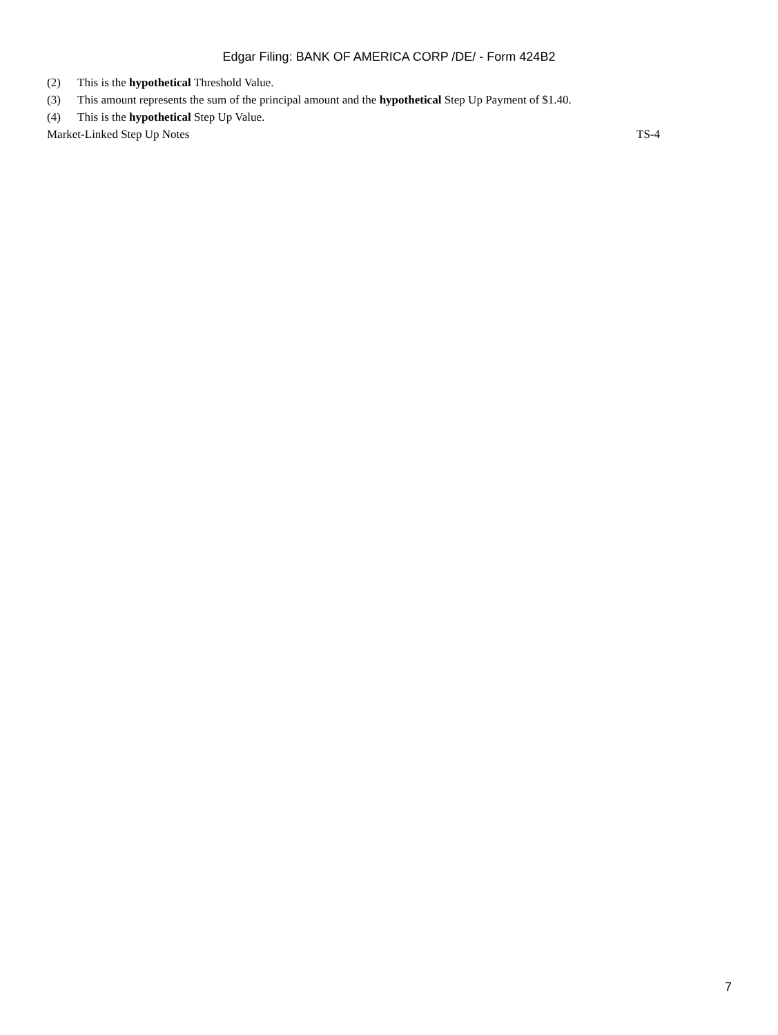Edgar Filing: BANK OF AMERICA CORP /DE/ - Form 424B2
(2) This is the hypothetical Threshold Value.
(3) This amount represents the sum of the principal amount and the hypothetical Step Up Payment of $1.40.
(4) This is the hypothetical Step Up Value.
Market-Linked Step Up Notes TS-4
7